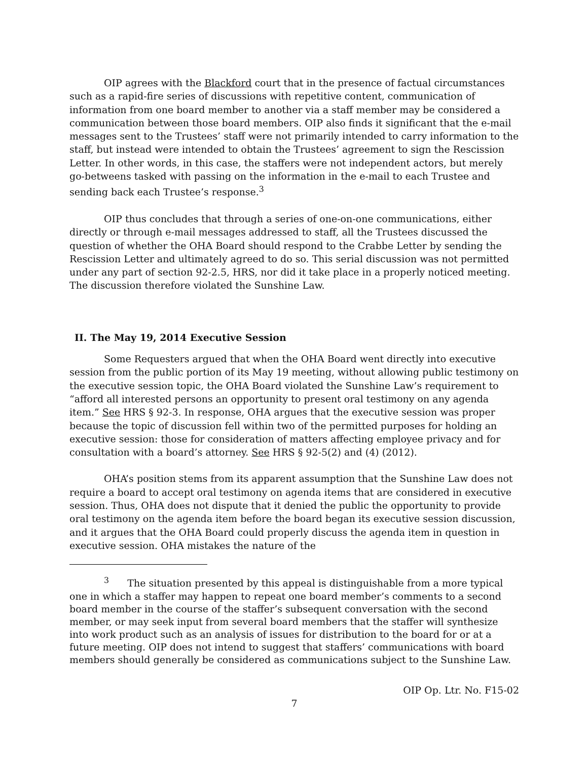OIP agrees with the Blackford court that in the presence of factual circumstances such as a rapid-fire series of discussions with repetitive content, communication of information from one board member to another via a staff member may be considered a communication between those board members. OIP also finds it significant that the e-mail messages sent to the Trustees’ staff were not primarily intended to carry information to the staff, but instead were intended to obtain the Trustees’ agreement to sign the Rescission Letter. In other words, in this case, the staffers were not independent actors, but merely go-betweens tasked with passing on the information in the e-mail to each Trustee and sending back each Trustee’s response.<sup>3</sup>
OIP thus concludes that through a series of one-on-one communications, either directly or through e-mail messages addressed to staff, all the Trustees discussed the question of whether the OHA Board should respond to the Crabbe Letter by sending the Rescission Letter and ultimately agreed to do so. This serial discussion was not permitted under any part of section 92-2.5, HRS, nor did it take place in a properly noticed meeting. The discussion therefore violated the Sunshine Law.
II. The May 19, 2014 Executive Session
Some Requesters argued that when the OHA Board went directly into executive session from the public portion of its May 19 meeting, without allowing public testimony on the executive session topic, the OHA Board violated the Sunshine Law’s requirement to “afford all interested persons an opportunity to present oral testimony on any agenda item.” See HRS § 92-3. In response, OHA argues that the executive session was proper because the topic of discussion fell within two of the permitted purposes for holding an executive session: those for consideration of matters affecting employee privacy and for consultation with a board’s attorney. See HRS § 92-5(2) and (4) (2012).
OHA’s position stems from its apparent assumption that the Sunshine Law does not require a board to accept oral testimony on agenda items that are considered in executive session. Thus, OHA does not dispute that it denied the public the opportunity to provide oral testimony on the agenda item before the board began its executive session discussion, and it argues that the OHA Board could properly discuss the agenda item in question in executive session. OHA mistakes the nature of the
<sup>3</sup> The situation presented by this appeal is distinguishable from a more typical one in which a staffer may happen to repeat one board member’s comments to a second board member in the course of the staffer’s subsequent conversation with the second member, or may seek input from several board members that the staffer will synthesize into work product such as an analysis of issues for distribution to the board for or at a future meeting. OIP does not intend to suggest that staffers’ communications with board members should generally be considered as communications subject to the Sunshine Law.
OIP Op. Ltr. No. F15-02
7